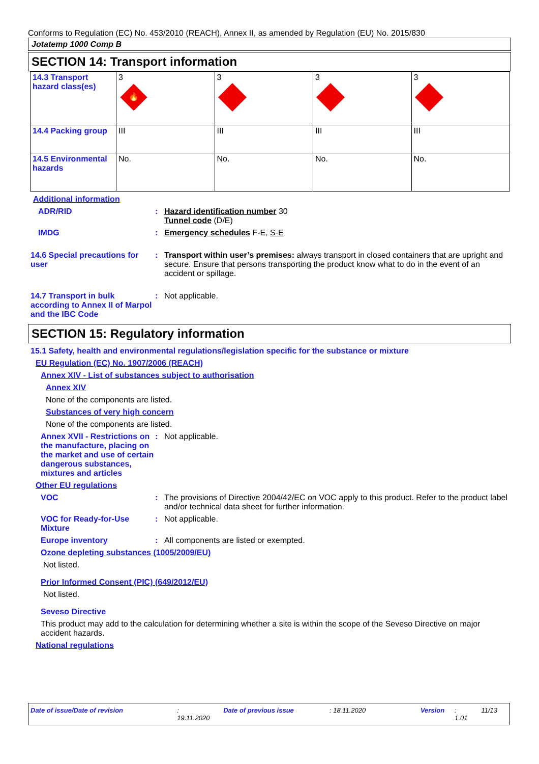Conforms to Regulation (EC) No. 453/2010 (REACH), Annex II, as amended by Regulation (EU) No. 2015/830
Jotatemp 1000 Comp B
SECTION 14: Transport information
| 14.3 Transport hazard class(es) | 3 🔥 | 3 | 3 | 3 |
| 14.4 Packing group | III | III | III | III |
| 14.5 Environmental hazards | No. | No. | No. | No. |
Additional information
ADR/RID : Hazard identification number 30
Tunnel code (D/E)
IMDG : Emergency schedules F-E, S-E
14.6 Special precautions for user
: Transport within user’s premises: always transport in closed containers that are upright and secure. Ensure that persons transporting the product know what to do in the event of an accident or spillage.
14.7 Transport in bulk according to Annex II of Marpol and the IBC Code
: Not applicable.
SECTION 15: Regulatory information
15.1 Safety, health and environmental regulations/legislation specific for the substance or mixture
EU Regulation (EC) No. 1907/2006 (REACH)
Annex XIV - List of substances subject to authorisation
Annex XIV
None of the components are listed.
Substances of very high concern
None of the components are listed.
Annex XVII - Restrictions on the manufacture, placing on the market and use of certain dangerous substances, mixtures and articles
: Not applicable.
Other EU regulations
VOC : The provisions of Directive 2004/42/EC on VOC apply to this product. Refer to the product label and/or technical data sheet for further information.
VOC for Ready-for-Use Mixture
: Not applicable.
Europe inventory : All components are listed or exempted.
Ozone depleting substances (1005/2009/EU)
Not listed.
Prior Informed Consent (PIC) (649/2012/EU)
Not listed.
Seveso Directive
This product may add to the calculation for determining whether a site is within the scope of the Seveso Directive on major accident hazards.
National regulations
Date of issue/Date of revision: 19.11.2020 Date of previous issue: 18.11.2020 Version: 1.01 11/13